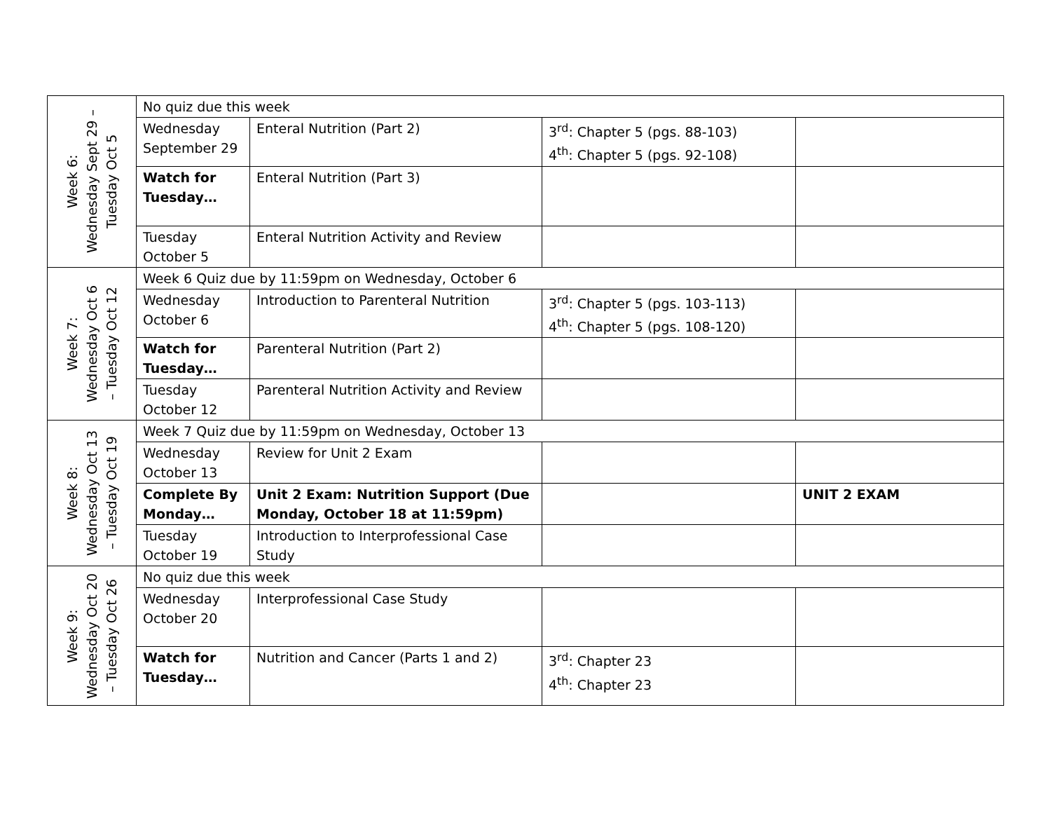| Week 6: Wednesday Sept 29 – Tuesday Oct 5 | No quiz due this week | | | |
| | Wednesday September 29 | Enteral Nutrition (Part 2) | 3<sup>rd</sup>: Chapter 5 (pgs. 88-103) 4<sup>th</sup>: Chapter 5 (pgs. 92-108) | |
| | Watch for Tuesday… | Enteral Nutrition (Part 3) | | |
| | Tuesday October 5 | Enteral Nutrition Activity and Review | | |
| Week 7: Wednesday Oct 6 – Tuesday Oct 12 | Week 6 Quiz due by 11:59pm on Wednesday, October 6 | | | |
| | Wednesday October 6 | Introduction to Parenteral Nutrition | 3<sup>rd</sup>: Chapter 5 (pgs. 103-113) 4<sup>th</sup>: Chapter 5 (pgs. 108-120) | |
| | Watch for Tuesday… | Parenteral Nutrition (Part 2) | | |
| | Tuesday October 12 | Parenteral Nutrition Activity and Review | | |
| Week 8: Wednesday Oct 13 – Tuesday Oct 19 | Week 7 Quiz due by 11:59pm on Wednesday, October 13 | | | |
| | Wednesday October 13 | Review for Unit 2 Exam | | |
| | Complete By Monday… | Unit 2 Exam: Nutrition Support (Due Monday, October 18 at 11:59pm) | | UNIT 2 EXAM |
| | Tuesday October 19 | Introduction to Interprofessional Case Study | | |
| Week 9: Wednesday Oct 20 – Tuesday Oct 26 | No quiz due this week | | | |
| | Wednesday October 20 | Interprofessional Case Study | | |
| | Watch for Tuesday… | Nutrition and Cancer (Parts 1 and 2) | 3<sup>rd</sup>: Chapter 23 4<sup>th</sup>: Chapter 23 | |